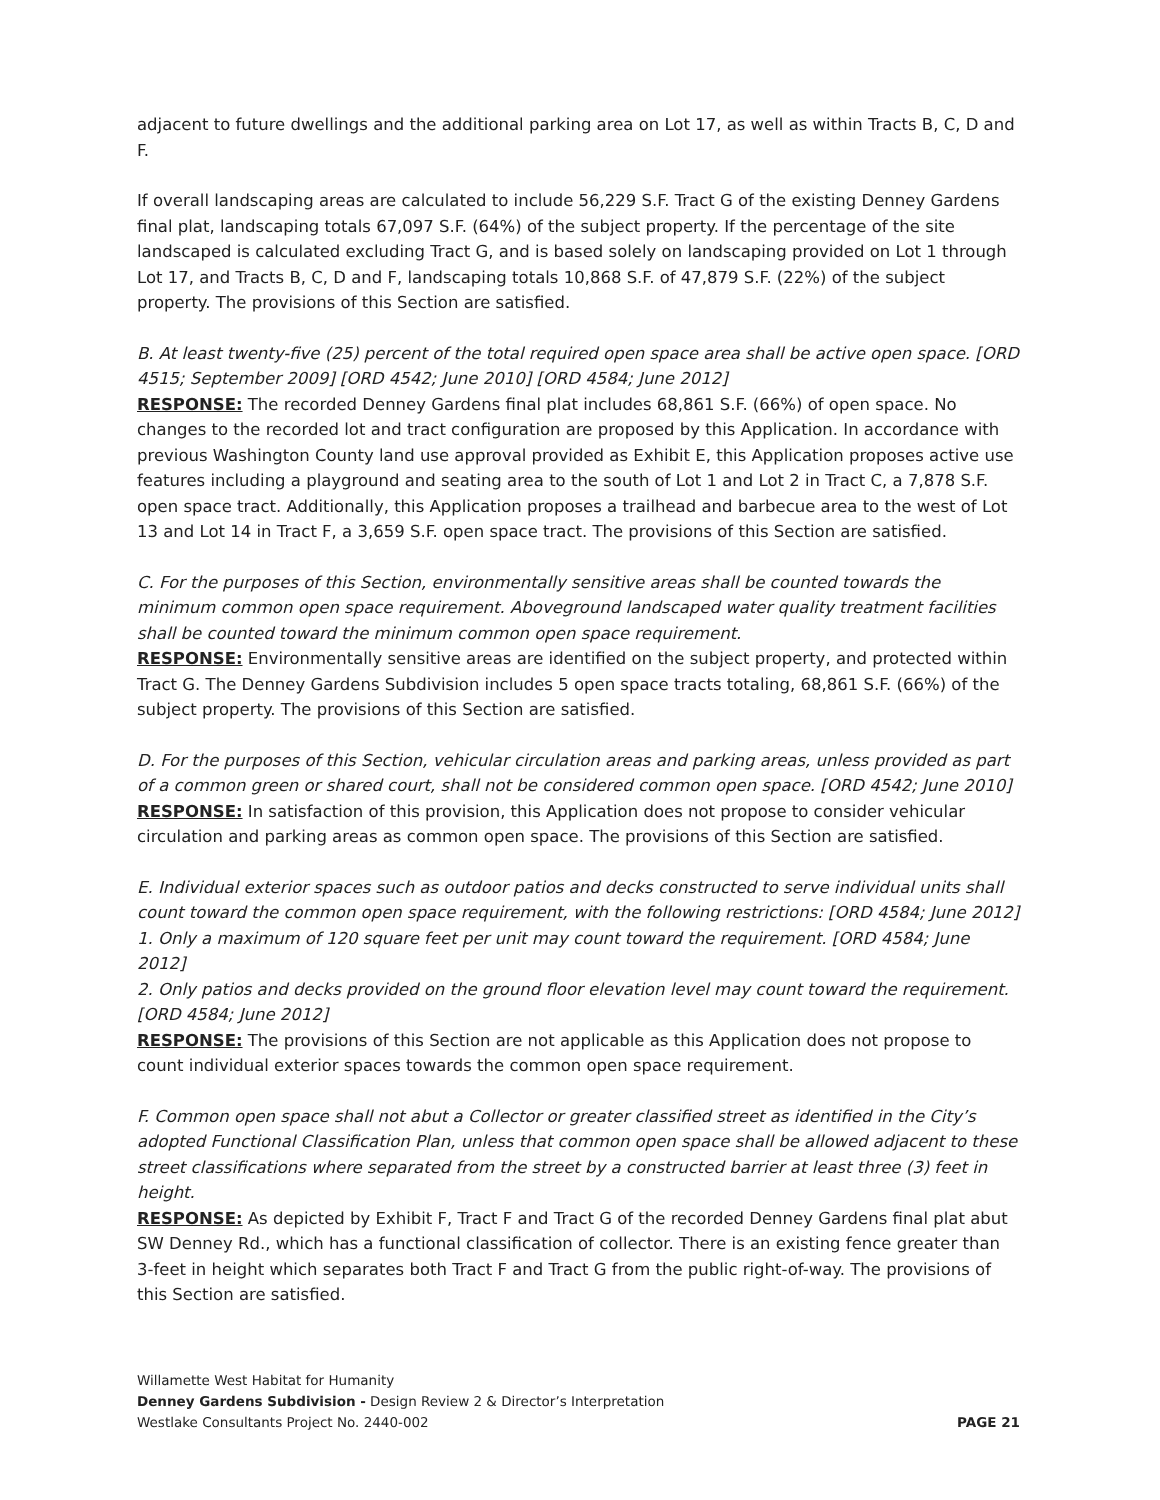adjacent to future dwellings and the additional parking area on Lot 17, as well as within Tracts B, C, D and F.
If overall landscaping areas are calculated to include 56,229 S.F. Tract G of the existing Denney Gardens final plat, landscaping totals 67,097 S.F. (64%) of the subject property. If the percentage of the site landscaped is calculated excluding Tract G, and is based solely on landscaping provided on Lot 1 through Lot 17, and Tracts B, C, D and F, landscaping totals 10,868 S.F. of 47,879 S.F. (22%) of the subject property. The provisions of this Section are satisfied.
B. At least twenty-five (25) percent of the total required open space area shall be active open space. [ORD 4515; September 2009] [ORD 4542; June 2010] [ORD 4584; June 2012]
RESPONSE: The recorded Denney Gardens final plat includes 68,861 S.F. (66%) of open space. No changes to the recorded lot and tract configuration are proposed by this Application. In accordance with previous Washington County land use approval provided as Exhibit E, this Application proposes active use features including a playground and seating area to the south of Lot 1 and Lot 2 in Tract C, a 7,878 S.F. open space tract. Additionally, this Application proposes a trailhead and barbecue area to the west of Lot 13 and Lot 14 in Tract F, a 3,659 S.F. open space tract. The provisions of this Section are satisfied.
C. For the purposes of this Section, environmentally sensitive areas shall be counted towards the minimum common open space requirement. Aboveground landscaped water quality treatment facilities shall be counted toward the minimum common open space requirement.
RESPONSE: Environmentally sensitive areas are identified on the subject property, and protected within Tract G. The Denney Gardens Subdivision includes 5 open space tracts totaling, 68,861 S.F. (66%) of the subject property. The provisions of this Section are satisfied.
D. For the purposes of this Section, vehicular circulation areas and parking areas, unless provided as part of a common green or shared court, shall not be considered common open space. [ORD 4542; June 2010]
RESPONSE: In satisfaction of this provision, this Application does not propose to consider vehicular circulation and parking areas as common open space. The provisions of this Section are satisfied.
E. Individual exterior spaces such as outdoor patios and decks constructed to serve individual units shall count toward the common open space requirement, with the following restrictions: [ORD 4584; June 2012]
1. Only a maximum of 120 square feet per unit may count toward the requirement. [ORD 4584; June 2012]
2. Only patios and decks provided on the ground floor elevation level may count toward the requirement. [ORD 4584; June 2012]
RESPONSE: The provisions of this Section are not applicable as this Application does not propose to count individual exterior spaces towards the common open space requirement.
F. Common open space shall not abut a Collector or greater classified street as identified in the City’s adopted Functional Classification Plan, unless that common open space shall be allowed adjacent to these street classifications where separated from the street by a constructed barrier at least three (3) feet in height.
RESPONSE: As depicted by Exhibit F, Tract F and Tract G of the recorded Denney Gardens final plat abut SW Denney Rd., which has a functional classification of collector. There is an existing fence greater than 3-feet in height which separates both Tract F and Tract G from the public right-of-way. The provisions of this Section are satisfied.
Willamette West Habitat for Humanity
Denney Gardens Subdivision - Design Review 2 & Director’s Interpretation
Westlake Consultants Project No. 2440-002 PAGE 21